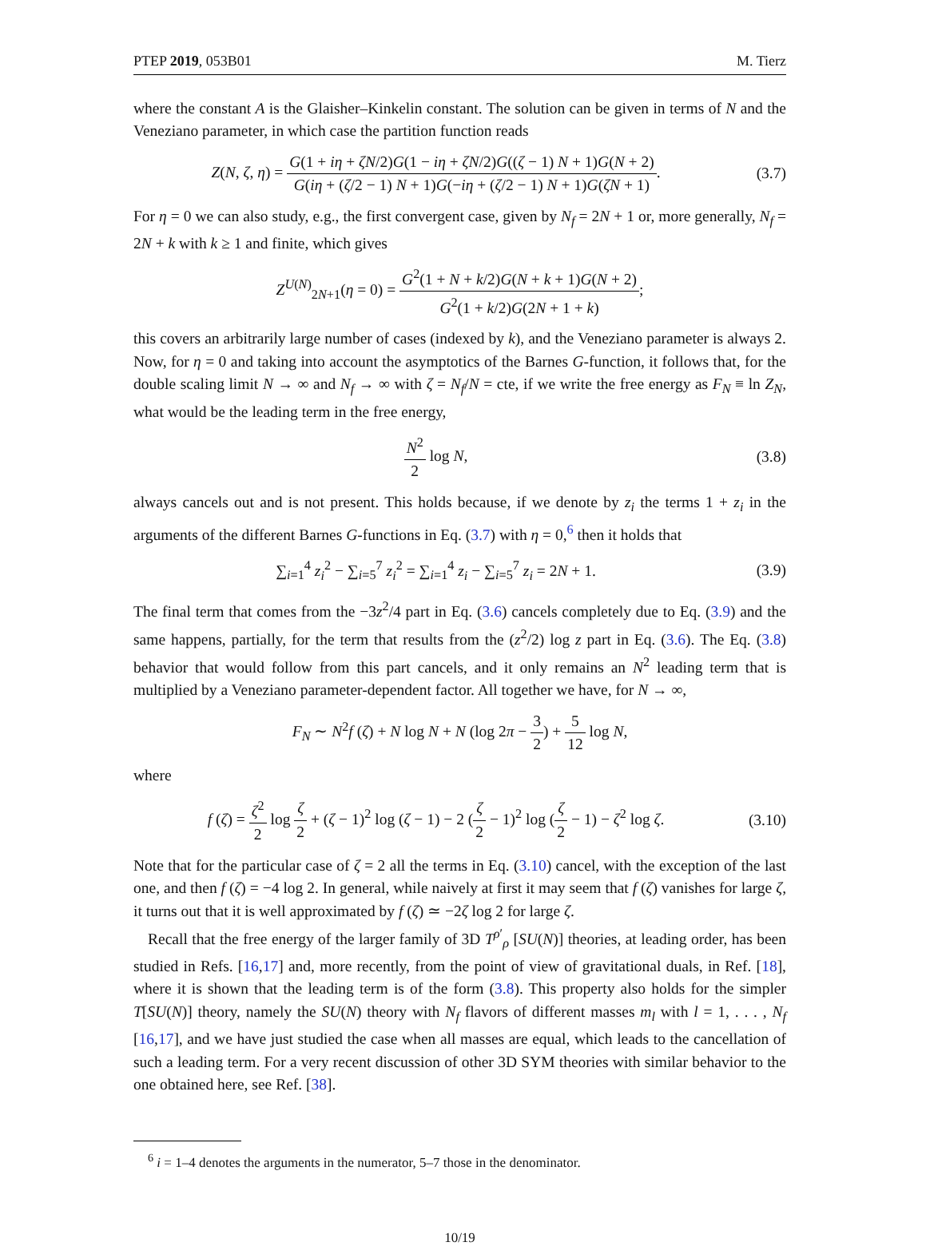PTEP 2019, 053B01 M. Tierz
where the constant A is the Glaisher–Kinkelin constant. The solution can be given in terms of N and the Veneziano parameter, in which case the partition function reads
Z(N, ζ, η) = G(1 + iη + ζN/2)G(1 − iη + ζN/2)G((ζ − 1) N + 1)G(N + 2) G(iη + (ζ/2 − 1) N + 1)G(−iη + (ζ/2 − 1) N + 1)G(ζN + 1).
(3.7)
For η = 0 we can also study, e.g., the first convergent case, given by N<sub>f</sub> = 2N + 1 or, more generally, N<sub>f</sub> = 2N + k with k ≥ 1 and finite, which gives
Z<sup>U(N)</sup><sub>2N+1</sub>(η = 0) = G<sup>2</sup>(1 + N + k/2)G(N + k + 1)G(N + 2) G<sup>2</sup>(1 + k/2)G(2N + 1 + k);
this covers an arbitrarily large number of cases (indexed by k), and the Veneziano parameter is always 2. Now, for η = 0 and taking into account the asymptotics of the Barnes G-function, it follows that, for the double scaling limit N → ∞ and N<sub>f</sub> → ∞ with ζ = N<sub>f</sub>/N = cte, if we write the free energy as F<sub>N</sub> ≡ ln Z<sub>N</sub>, what would be the leading term in the free energy,
N<sup>2</sup> 2 log N, (3.8)
always cancels out and is not present. This holds because, if we denote by z<sub>i</sub> the terms 1 + z<sub>i</sub> in the arguments of the different Barnes G-functions in Eq. (3.7) with η = 0,<sup>6</sup> then it holds that
∑<sub>i=1</sub><sup>4</sup> z<sub>i</sub><sup>2</sup> − ∑<sub>i=5</sub><sup>7</sup> z<sub>i</sub><sup>2</sup> = ∑<sub>i=1</sub><sup>4</sup> z<sub>i</sub> − ∑<sub>i=5</sub><sup>7</sup> z<sub>i</sub> = 2N + 1.
(3.9)
The final term that comes from the −3z<sup>2</sup>/4 part in Eq. (3.6) cancels completely due to Eq. (3.9) and the same happens, partially, for the term that results from the (z<sup>2</sup>/2) log z part in Eq. (3.6). The Eq. (3.8) behavior that would follow from this part cancels, and it only remains an N<sup>2</sup> leading term that is multiplied by a Veneziano parameter-dependent factor. All together we have, for N → ∞,
F<sub>N</sub> ∼ N<sup>2</sup>f (ζ) + N log N + N (log 2π − 3 2) + 5 12 log N,
where
f (ζ) = ζ<sup>2</sup> 2 log ζ 2 + (ζ − 1)<sup>2</sup> log (ζ − 1) − 2 (ζ 2 − 1)<sup>2</sup> log (ζ 2 − 1) − ζ<sup>2</sup> log ζ.
(3.10)
Note that for the particular case of ζ = 2 all the terms in Eq. (3.10) cancel, with the exception of the last one, and then f (ζ) = −4 log 2. In general, while naively at first it may seem that f (ζ) vanishes for large ζ, it turns out that it is well approximated by f (ζ) ≃ −2ζ log 2 for large ζ.
Recall that the free energy of the larger family of 3D T<sup>ρ′</sup><sub>ρ</sub> [SU(N)] theories, at leading order, has been studied in Refs. [16,17] and, more recently, from the point of view of gravitational duals, in Ref. [18], where it is shown that the leading term is of the form (3.8). This property also holds for the simpler T[SU(N)] theory, namely the SU(N) theory with N<sub>f</sub> flavors of different masses m<sub>l</sub> with l = 1, . . . , N<sub>f</sub> [16,17], and we have just studied the case when all masses are equal, which leads to the cancellation of such a leading term. For a very recent discussion of other 3D SYM theories with similar behavior to the one obtained here, see Ref. [38].
<sup>6</sup> i = 1–4 denotes the arguments in the numerator, 5–7 those in the denominator.
10/19